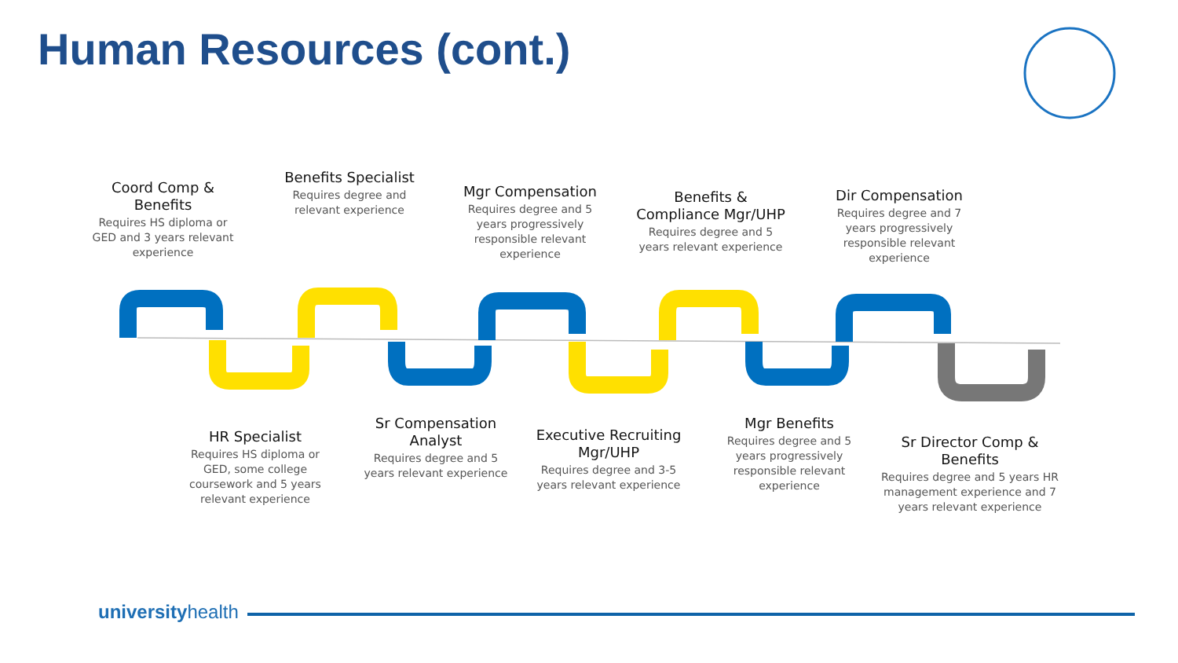Human Resources (cont.)
Coord Comp & Benefits
Requires HS diploma or GED and 3 years relevant experience
Benefits Specialist
Requires degree and relevant experience
Mgr Compensation
Requires degree and 5 years progressively responsible relevant experience
Benefits & Compliance Mgr/UHP
Requires degree and 5 years relevant experience
Dir Compensation
Requires degree and 7 years progressively responsible relevant experience
HR Specialist
Requires HS diploma or GED, some college coursework and 5 years relevant experience
Sr Compensation Analyst
Requires degree and 5 years relevant experience
Executive Recruiting Mgr/UHP
Requires degree and 3-5 years relevant experience
Mgr Benefits
Requires degree and 5 years progressively responsible relevant experience
Sr Director Comp & Benefits
Requires degree and 5 years HR management experience and 7 years relevant experience
universityhealth